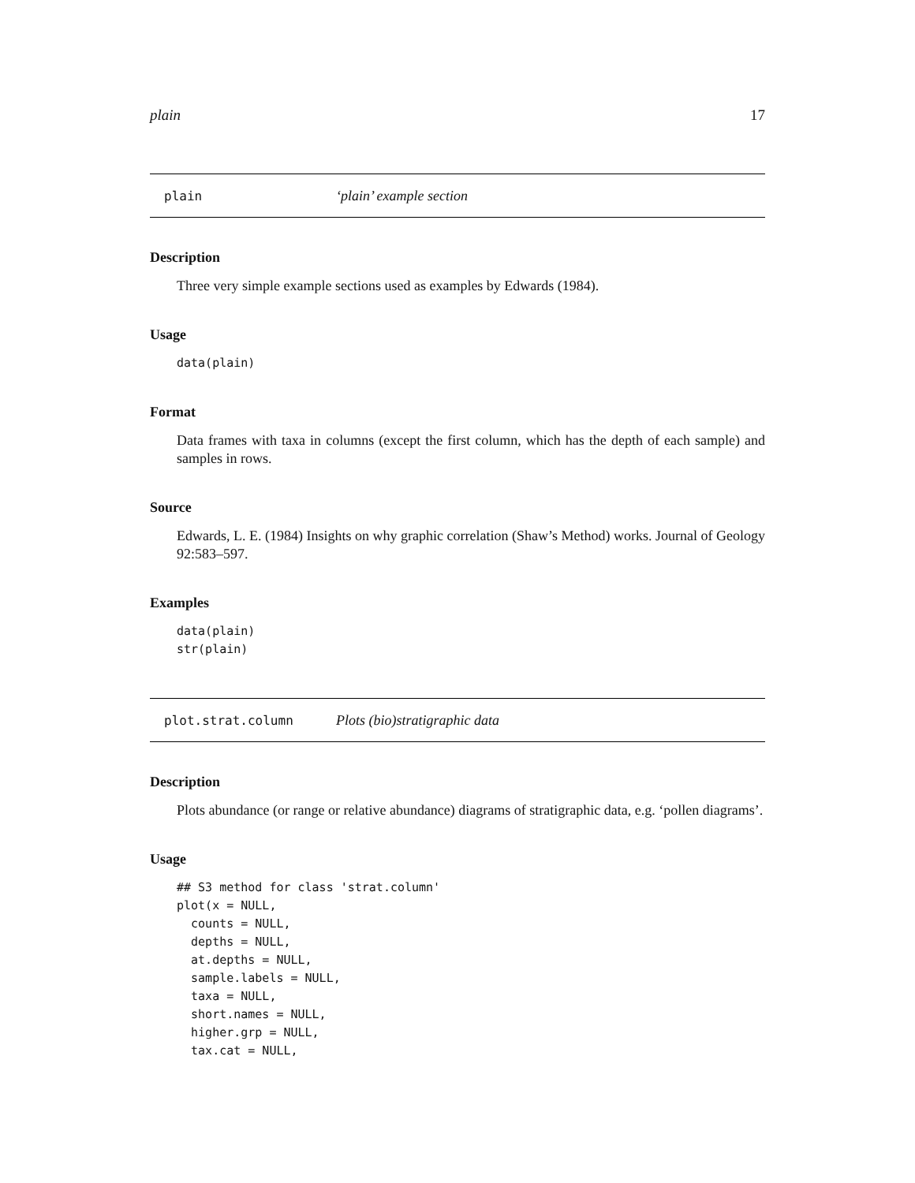plain 17
plain ‘plain’ example section
Description
Three very simple example sections used as examples by Edwards (1984).
Usage
data(plain)
Format
Data frames with taxa in columns (except the first column, which has the depth of each sample) and samples in rows.
Source
Edwards, L. E. (1984) Insights on why graphic correlation (Shaw’s Method) works. Journal of Geology 92:583–597.
Examples
data(plain)
str(plain)
plot.strat.column Plots (bio)stratigraphic data
Description
Plots abundance (or range or relative abundance) diagrams of stratigraphic data, e.g. ‘pollen diagrams’.
Usage
## S3 method for class 'strat.column'
plot(x = NULL,
  counts = NULL,
  depths = NULL,
  at.depths = NULL,
  sample.labels = NULL,
  taxa = NULL,
  short.names = NULL,
  higher.grp = NULL,
  tax.cat = NULL,